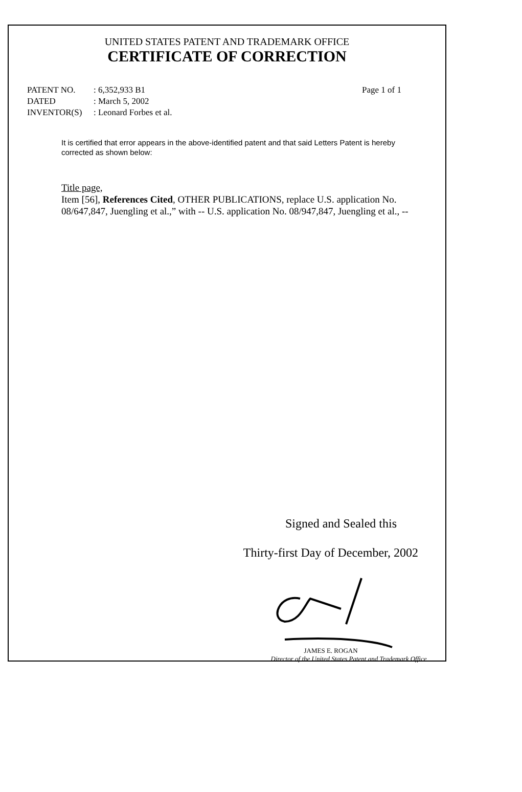UNITED STATES PATENT AND TRADEMARK OFFICE
CERTIFICATE OF CORRECTION
PATENT NO.
DATED
INVENTOR(S)
: 6,352,933 B1
: March 5, 2002
: Leonard Forbes et al.
Page 1 of 1
It is certified that error appears in the above-identified patent and that said Letters Patent is hereby corrected as shown below:
Title page,
Item [56], References Cited, OTHER PUBLICATIONS, replace U.S. application No. 08/647,847, Juengling et al.,” with -- U.S. application No. 08/947,847, Juengling et al., --
Signed and Sealed this
Thirty-first Day of December, 2002
JAMES E. ROGAN
Director of the United States Patent and Trademark Office